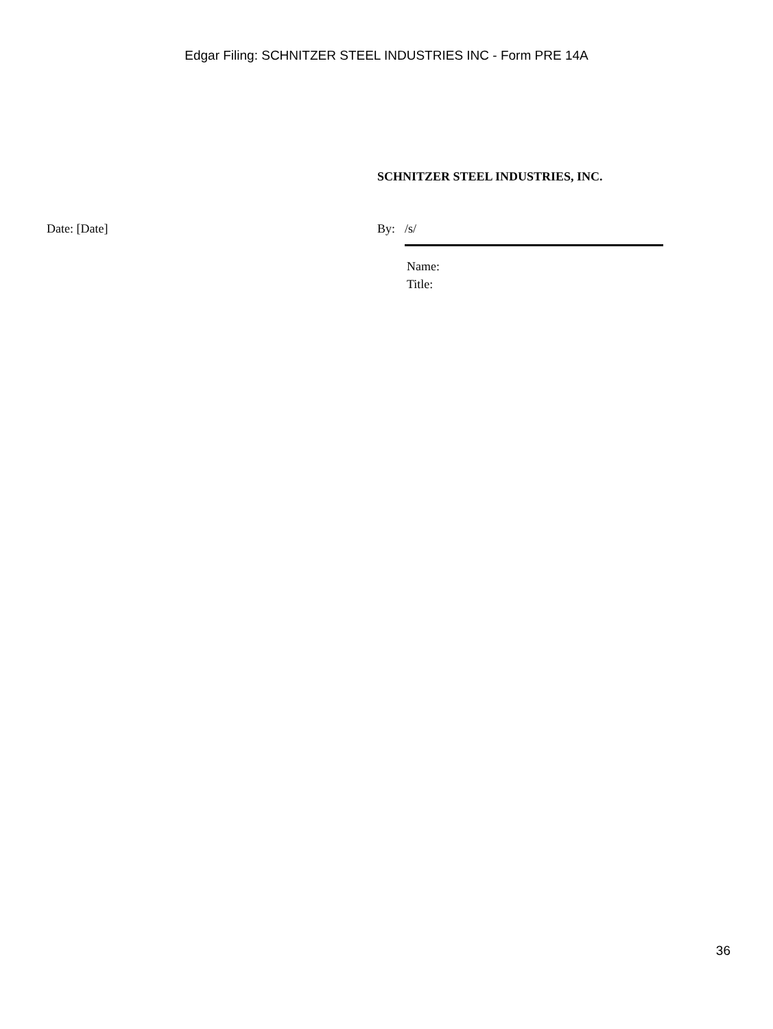Edgar Filing: SCHNITZER STEEL INDUSTRIES INC - Form PRE 14A
SCHNITZER STEEL INDUSTRIES, INC.
Date: [Date] By: /s/
Name:
Title:
36